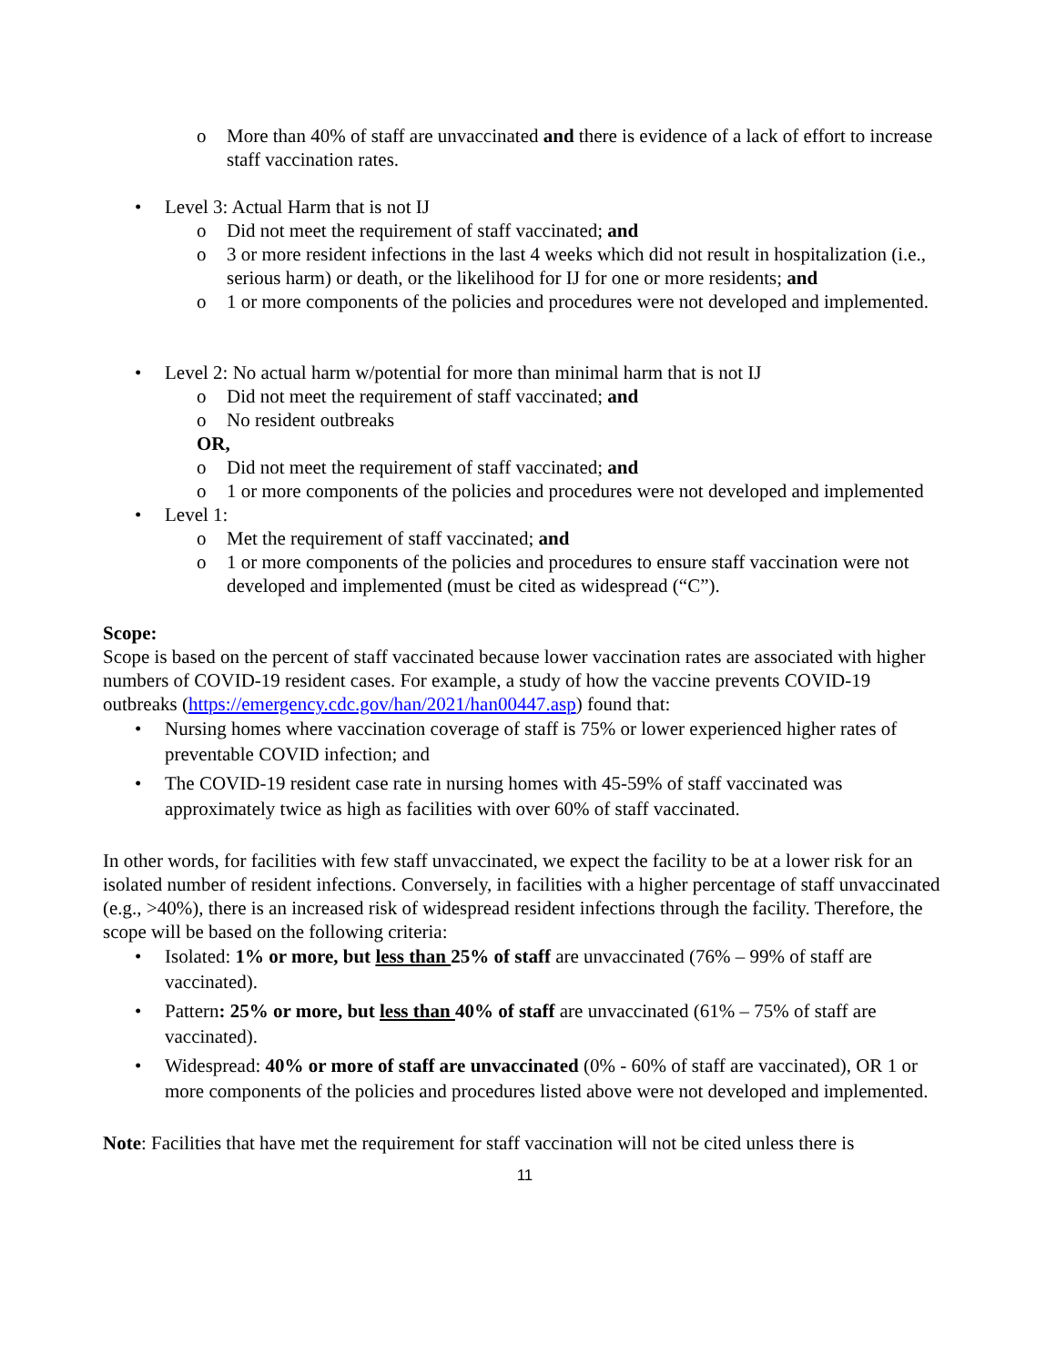o More than 40% of staff are unvaccinated and there is evidence of a lack of effort to increase staff vaccination rates.
• Level 3: Actual Harm that is not IJ
o Did not meet the requirement of staff vaccinated; and
o 3 or more resident infections in the last 4 weeks which did not result in hospitalization (i.e., serious harm) or death, or the likelihood for IJ for one or more residents; and
o 1 or more components of the policies and procedures were not developed and implemented.
• Level 2: No actual harm w/potential for more than minimal harm that is not IJ
o Did not meet the requirement of staff vaccinated; and
o No resident outbreaks
OR,
o Did not meet the requirement of staff vaccinated; and
o 1 or more components of the policies and procedures were not developed and implemented
• Level 1:
o Met the requirement of staff vaccinated; and
o 1 or more components of the policies and procedures to ensure staff vaccination were not developed and implemented (must be cited as widespread (“C”).
Scope:
Scope is based on the percent of staff vaccinated because lower vaccination rates are associated with higher numbers of COVID-19 resident cases. For example, a study of how the vaccine prevents COVID-19 outbreaks (https://emergency.cdc.gov/han/2021/han00447.asp) found that:
• Nursing homes where vaccination coverage of staff is 75% or lower experienced higher rates of preventable COVID infection; and
• The COVID-19 resident case rate in nursing homes with 45-59% of staff vaccinated was approximately twice as high as facilities with over 60% of staff vaccinated.
In other words, for facilities with few staff unvaccinated, we expect the facility to be at a lower risk for an isolated number of resident infections. Conversely, in facilities with a higher percentage of staff unvaccinated (e.g., >40%), there is an increased risk of widespread resident infections through the facility. Therefore, the scope will be based on the following criteria:
• Isolated: 1% or more, but less than 25% of staff are unvaccinated (76% – 99% of staff are vaccinated).
• Pattern: 25% or more, but less than 40% of staff are unvaccinated (61% – 75% of staff are vaccinated).
• Widespread: 40% or more of staff are unvaccinated (0% - 60% of staff are vaccinated), OR 1 or more components of the policies and procedures listed above were not developed and implemented.
Note: Facilities that have met the requirement for staff vaccination will not be cited unless there is
11